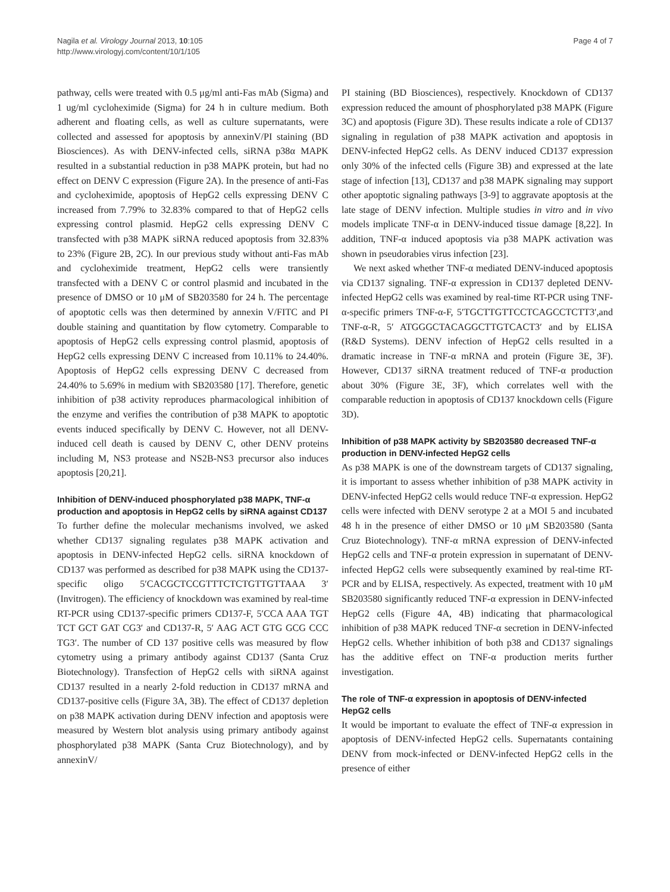Nagila et al. Virology Journal 2013, 10:105
http://www.virologyj.com/content/10/1/105
Page 4 of 7
pathway, cells were treated with 0.5 μg/ml anti-Fas mAb (Sigma) and 1 ug/ml cycloheximide (Sigma) for 24 h in culture medium. Both adherent and floating cells, as well as culture supernatants, were collected and assessed for apoptosis by annexinV/PI staining (BD Biosciences). As with DENV-infected cells, siRNA p38α MAPK resulted in a substantial reduction in p38 MAPK protein, but had no effect on DENV C expression (Figure 2A). In the presence of anti-Fas and cycloheximide, apoptosis of HepG2 cells expressing DENV C increased from 7.79% to 32.83% compared to that of HepG2 cells expressing control plasmid. HepG2 cells expressing DENV C transfected with p38 MAPK siRNA reduced apoptosis from 32.83% to 23% (Figure 2B, 2C). In our previous study without anti-Fas mAb and cycloheximide treatment, HepG2 cells were transiently transfected with a DENV C or control plasmid and incubated in the presence of DMSO or 10 μM of SB203580 for 24 h. The percentage of apoptotic cells was then determined by annexin V/FITC and PI double staining and quantitation by flow cytometry. Comparable to apoptosis of HepG2 cells expressing control plasmid, apoptosis of HepG2 cells expressing DENV C increased from 10.11% to 24.40%. Apoptosis of HepG2 cells expressing DENV C decreased from 24.40% to 5.69% in medium with SB203580 [17]. Therefore, genetic inhibition of p38 activity reproduces pharmacological inhibition of the enzyme and verifies the contribution of p38 MAPK to apoptotic events induced specifically by DENV C. However, not all DENV-induced cell death is caused by DENV C, other DENV proteins including M, NS3 protease and NS2B-NS3 precursor also induces apoptosis [20,21].
Inhibition of DENV-induced phosphorylated p38 MAPK, TNF-α production and apoptosis in HepG2 cells by siRNA against CD137
To further define the molecular mechanisms involved, we asked whether CD137 signaling regulates p38 MAPK activation and apoptosis in DENV-infected HepG2 cells. siRNA knockdown of CD137 was performed as described for p38 MAPK using the CD137-specific oligo 5′CACGCTCCGTTTCTCTGTTGTTAAA 3′ (Invitrogen). The efficiency of knockdown was examined by real-time RT-PCR using CD137-specific primers CD137-F, 5′CCA AAA TGT TCT GCT GAT CG3′ and CD137-R, 5′ AAG ACT GTG GCG CCC TG3′. The number of CD 137 positive cells was measured by flow cytometry using a primary antibody against CD137 (Santa Cruz Biotechnology). Transfection of HepG2 cells with siRNA against CD137 resulted in a nearly 2-fold reduction in CD137 mRNA and CD137-positive cells (Figure 3A, 3B). The effect of CD137 depletion on p38 MAPK activation during DENV infection and apoptosis were measured by Western blot analysis using primary antibody against phosphorylated p38 MAPK (Santa Cruz Biotechnology), and by annexinV/
PI staining (BD Biosciences), respectively. Knockdown of CD137 expression reduced the amount of phosphorylated p38 MAPK (Figure 3C) and apoptosis (Figure 3D). These results indicate a role of CD137 signaling in regulation of p38 MAPK activation and apoptosis in DENV-infected HepG2 cells. As DENV induced CD137 expression only 30% of the infected cells (Figure 3B) and expressed at the late stage of infection [13], CD137 and p38 MAPK signaling may support other apoptotic signaling pathways [3-9] to aggravate apoptosis at the late stage of DENV infection. Multiple studies in vitro and in vivo models implicate TNF-α in DENV-induced tissue damage [8,22]. In addition, TNF-α induced apoptosis via p38 MAPK activation was shown in pseudorabies virus infection [23].
We next asked whether TNF-α mediated DENV-induced apoptosis via CD137 signaling. TNF-α expression in CD137 depleted DENV-infected HepG2 cells was examined by real-time RT-PCR using TNF-α-specific primers TNF-α-F, 5′TGCTTGTTCCTCAGCCTCTT3′,and TNF-α-R, 5′ ATGGGCTACAGGCTTGTCACT3′ and by ELISA (R&D Systems). DENV infection of HepG2 cells resulted in a dramatic increase in TNF-α mRNA and protein (Figure 3E, 3F). However, CD137 siRNA treatment reduced of TNF-α production about 30% (Figure 3E, 3F), which correlates well with the comparable reduction in apoptosis of CD137 knockdown cells (Figure 3D).
Inhibition of p38 MAPK activity by SB203580 decreased TNF-α production in DENV-infected HepG2 cells
As p38 MAPK is one of the downstream targets of CD137 signaling, it is important to assess whether inhibition of p38 MAPK activity in DENV-infected HepG2 cells would reduce TNF-α expression. HepG2 cells were infected with DENV serotype 2 at a MOI 5 and incubated 48 h in the presence of either DMSO or 10 μM SB203580 (Santa Cruz Biotechnology). TNF-α mRNA expression of DENV-infected HepG2 cells and TNF-α protein expression in supernatant of DENV-infected HepG2 cells were subsequently examined by real-time RT-PCR and by ELISA, respectively. As expected, treatment with 10 μM SB203580 significantly reduced TNF-α expression in DENV-infected HepG2 cells (Figure 4A, 4B) indicating that pharmacological inhibition of p38 MAPK reduced TNF-α secretion in DENV-infected HepG2 cells. Whether inhibition of both p38 and CD137 signalings has the additive effect on TNF-α production merits further investigation.
The role of TNF-α expression in apoptosis of DENV-infected HepG2 cells
It would be important to evaluate the effect of TNF-α expression in apoptosis of DENV-infected HepG2 cells. Supernatants containing DENV from mock-infected or DENV-infected HepG2 cells in the presence of either